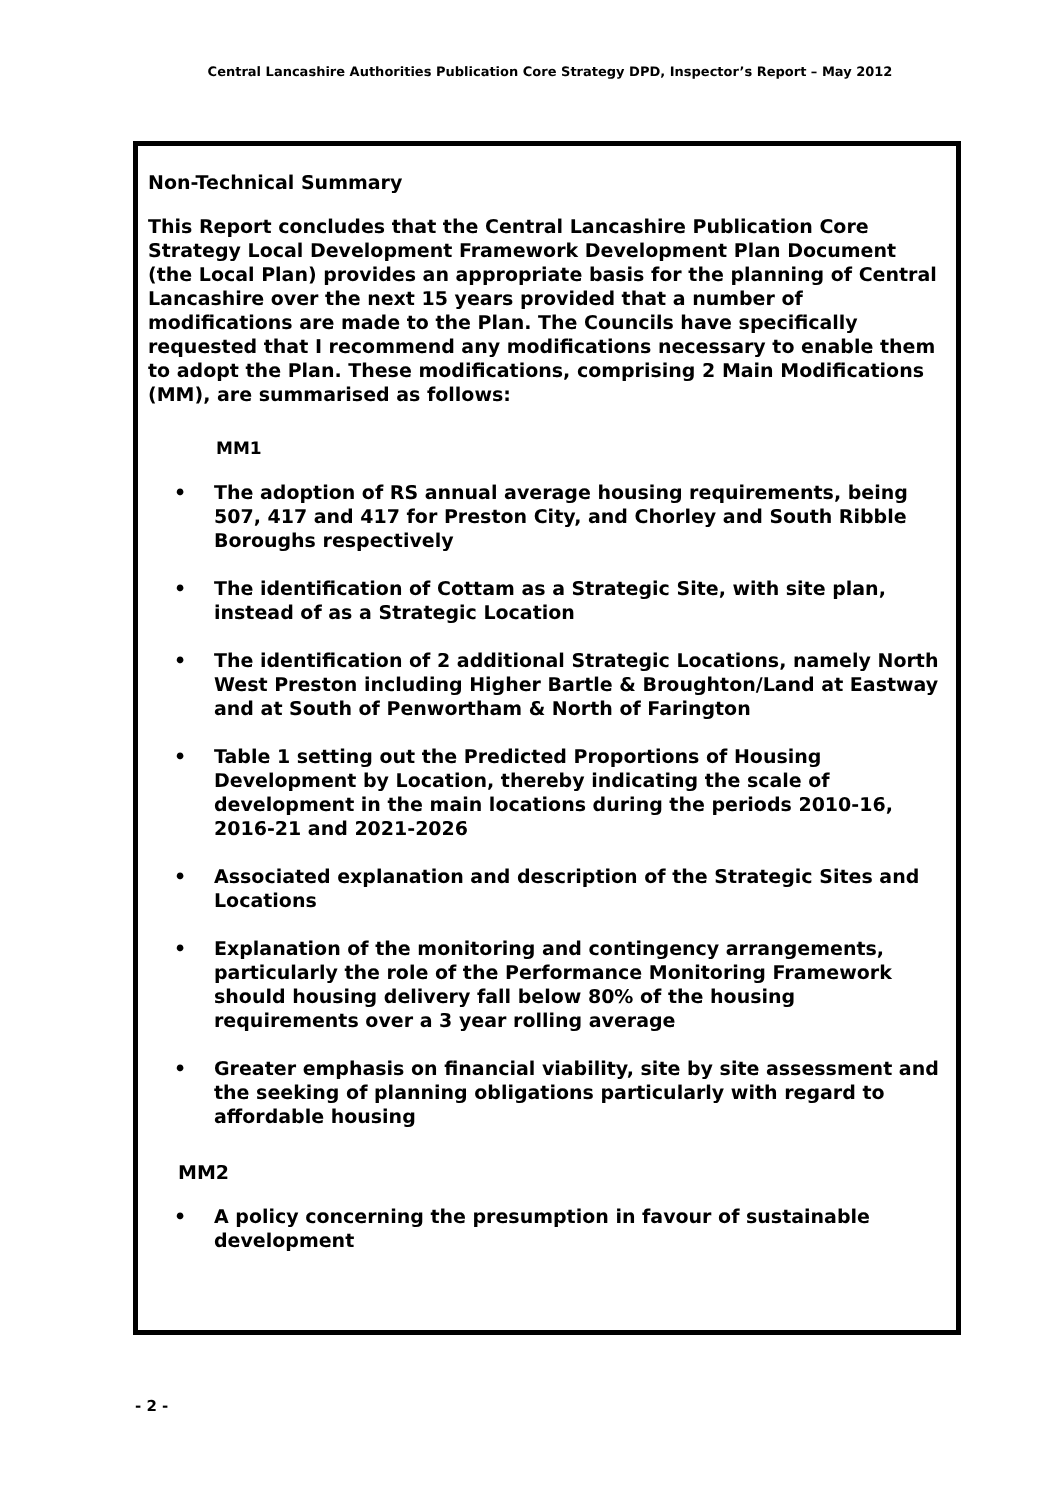Central Lancashire Authorities Publication Core Strategy DPD, Inspector’s Report – May 2012
Non-Technical Summary
This Report concludes that the Central Lancashire Publication Core Strategy Local Development Framework Development Plan Document (the Local Plan) provides an appropriate basis for the planning of Central Lancashire over the next 15 years provided that a number of modifications are made to the Plan. The Councils have specifically requested that I recommend any modifications necessary to enable them to adopt the Plan. These modifications, comprising 2 Main Modifications (MM), are summarised as follows:
MM1
• The adoption of RS annual average housing requirements, being 507, 417 and 417 for Preston City, and Chorley and South Ribble Boroughs respectively
• The identification of Cottam as a Strategic Site, with site plan, instead of as a Strategic Location
• The identification of 2 additional Strategic Locations, namely North West Preston including Higher Bartle & Broughton/Land at Eastway and at South of Penwortham & North of Farington
• Table 1 setting out the Predicted Proportions of Housing Development by Location, thereby indicating the scale of development in the main locations during the periods 2010-16, 2016-21 and 2021-2026
• Associated explanation and description of the Strategic Sites and Locations
• Explanation of the monitoring and contingency arrangements, particularly the role of the Performance Monitoring Framework should housing delivery fall below 80% of the housing requirements over a 3 year rolling average
• Greater emphasis on financial viability, site by site assessment and the seeking of planning obligations particularly with regard to affordable housing
MM2
• A policy concerning the presumption in favour of sustainable development
- 2 -